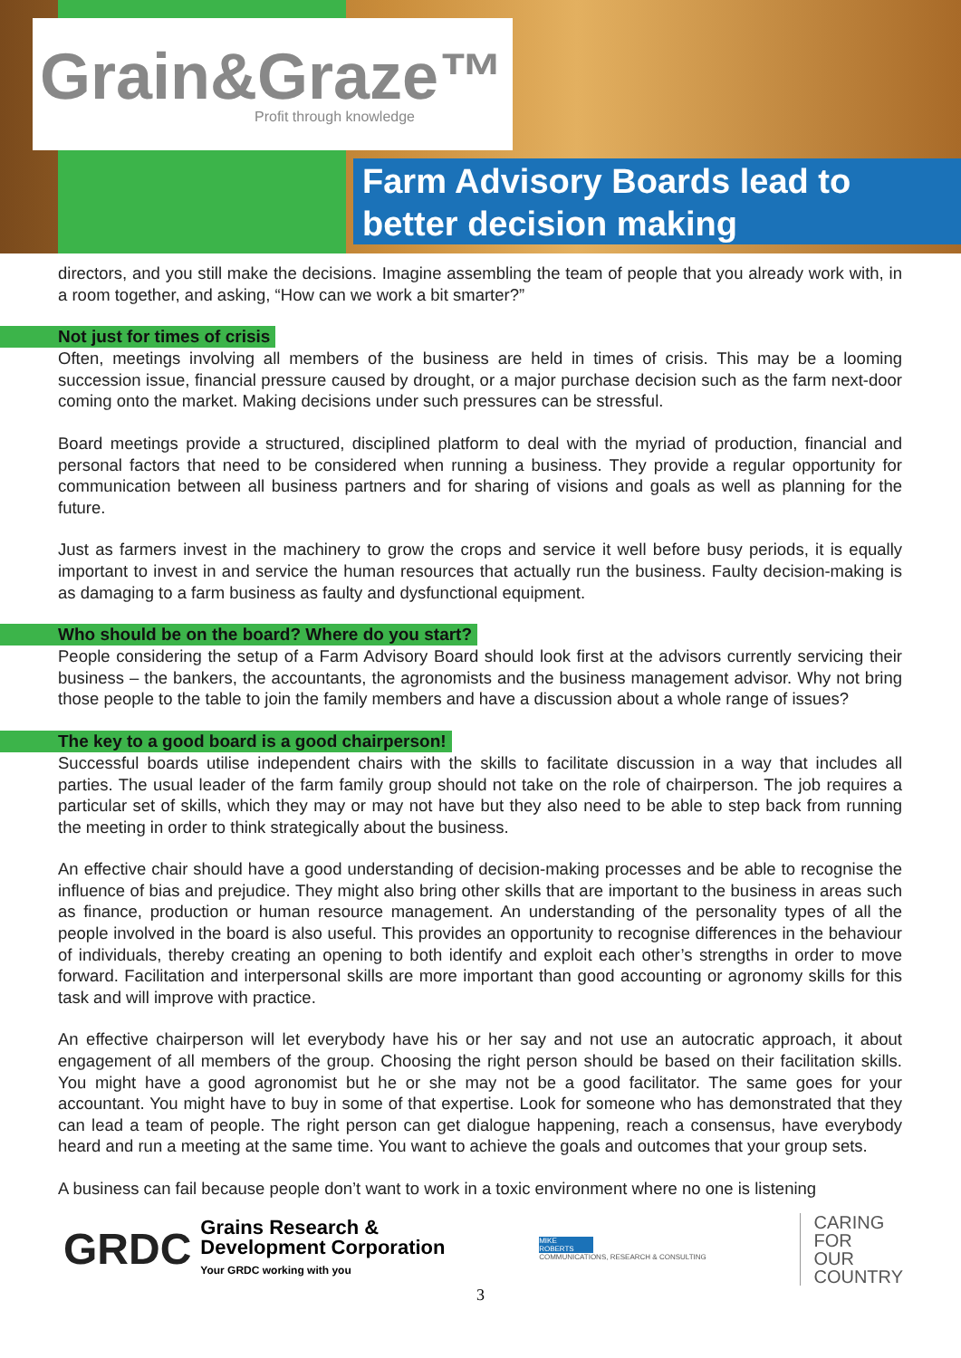Grain&Graze™
Profit through knowledge
Farm Advisory Boards lead to better decision making
directors, and you still make the decisions. Imagine assembling the team of people that you already work with, in a room together, and asking, “How can we work a bit smarter?”
Not just for times of crisis
Often, meetings involving all members of the business are held in times of crisis. This may be a looming succession issue, financial pressure caused by drought, or a major purchase decision such as the farm next-door coming onto the market. Making decisions under such pressures can be stressful.
Board meetings provide a structured, disciplined platform to deal with the myriad of production, financial and personal factors that need to be considered when running a business. They provide a regular opportunity for communication between all business partners and for sharing of visions and goals as well as planning for the future.
Just as farmers invest in the machinery to grow the crops and service it well before busy periods, it is equally important to invest in and service the human resources that actually run the business. Faulty decision-making is as damaging to a farm business as faulty and dysfunctional equipment.
Who should be on the board? Where do you start?
People considering the setup of a Farm Advisory Board should look first at the advisors currently servicing their business – the bankers, the accountants, the agronomists and the business management advisor. Why not bring those people to the table to join the family members and have a discussion about a whole range of issues?
The key to a good board is a good chairperson!
Successful boards utilise independent chairs with the skills to facilitate discussion in a way that includes all parties. The usual leader of the farm family group should not take on the role of chairperson. The job requires a particular set of skills, which they may or may not have but they also need to be able to step back from running the meeting in order to think strategically about the business.
An effective chair should have a good understanding of decision-making processes and be able to recognise the influence of bias and prejudice. They might also bring other skills that are important to the business in areas such as finance, production or human resource management. An understanding of the personality types of all the people involved in the board is also useful. This provides an opportunity to recognise differences in the behaviour of individuals, thereby creating an opening to both identify and exploit each other’s strengths in order to move forward. Facilitation and interpersonal skills are more important than good accounting or agronomy skills for this task and will improve with practice.
An effective chairperson will let everybody have his or her say and not use an autocratic approach, it about engagement of all members of the group. Choosing the right person should be based on their facilitation skills. You might have a good agronomist but he or she may not be a good facilitator. The same goes for your accountant. You might have to buy in some of that expertise. Look for someone who has demonstrated that they can lead a team of people. The right person can get dialogue happening, reach a consensus, have everybody heard and run a meeting at the same time. You want to achieve the goals and outcomes that your group sets.
A business can fail because people don’t want to work in a toxic environment where no one is listening
GRDC
Grains Research &
Development Corporation
Your GRDC working with you
MIKE ROBERTS
COMMUNICATIONS, RESEARCH & CONSULTING
CARING
FOR
OUR
COUNTRY
3